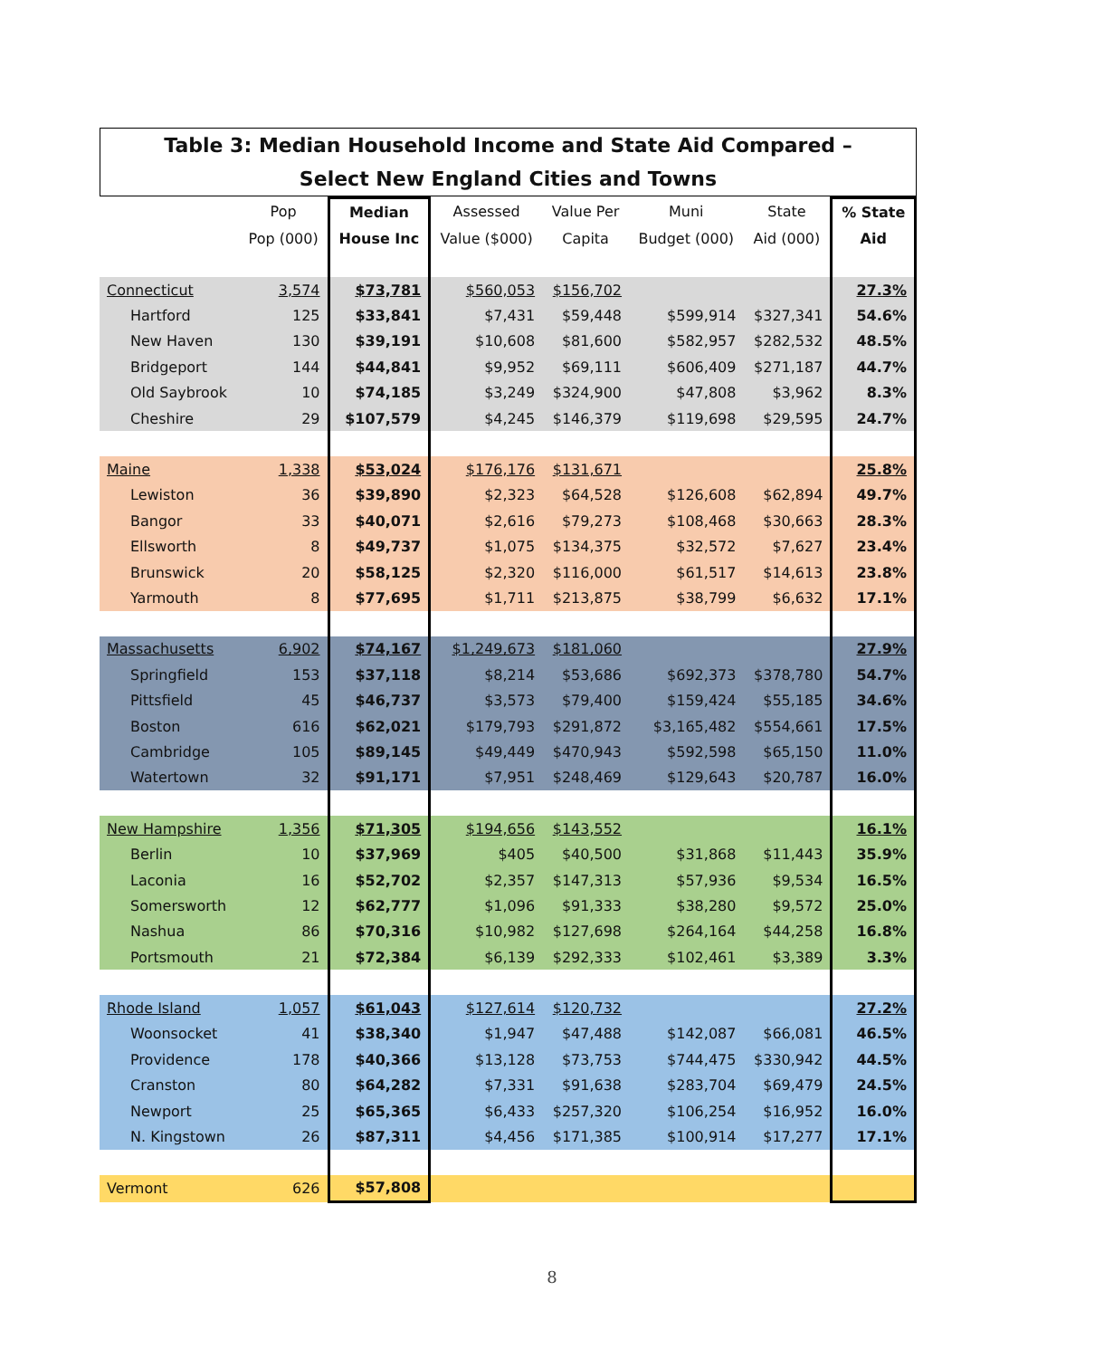Table 3: Median Household Income and State Aid Compared –
Select New England Cities and Towns
| | Pop | Median | Assessed | Value Per | Muni | State | % State |
| --- | --- | --- | --- | --- | --- | --- | --- |
| | Pop (000) | House Inc | Value ($000) | Capita | Budget (000) | Aid (000) | Aid |
| Connecticut | 3,574 | $73,781 | $560,053 | $156,702 | | | 27.3% |
| Hartford | 125 | $33,841 | $7,431 | $59,448 | $599,914 | $327,341 | 54.6% |
| New Haven | 130 | $39,191 | $10,608 | $81,600 | $582,957 | $282,532 | 48.5% |
| Bridgeport | 144 | $44,841 | $9,952 | $69,111 | $606,409 | $271,187 | 44.7% |
| Old Saybrook | 10 | $74,185 | $3,249 | $324,900 | $47,808 | $3,962 | 8.3% |
| Cheshire | 29 | $107,579 | $4,245 | $146,379 | $119,698 | $29,595 | 24.7% |
| Maine | 1,338 | $53,024 | $176,176 | $131,671 | | | 25.8% |
| Lewiston | 36 | $39,890 | $2,323 | $64,528 | $126,608 | $62,894 | 49.7% |
| Bangor | 33 | $40,071 | $2,616 | $79,273 | $108,468 | $30,663 | 28.3% |
| Ellsworth | 8 | $49,737 | $1,075 | $134,375 | $32,572 | $7,627 | 23.4% |
| Brunswick | 20 | $58,125 | $2,320 | $116,000 | $61,517 | $14,613 | 23.8% |
| Yarmouth | 8 | $77,695 | $1,711 | $213,875 | $38,799 | $6,632 | 17.1% |
| Massachusetts | 6,902 | $74,167 | $1,249,673 | $181,060 | | | 27.9% |
| Springfield | 153 | $37,118 | $8,214 | $53,686 | $692,373 | $378,780 | 54.7% |
| Pittsfield | 45 | $46,737 | $3,573 | $79,400 | $159,424 | $55,185 | 34.6% |
| Boston | 616 | $62,021 | $179,793 | $291,872 | $3,165,482 | $554,661 | 17.5% |
| Cambridge | 105 | $89,145 | $49,449 | $470,943 | $592,598 | $65,150 | 11.0% |
| Watertown | 32 | $91,171 | $7,951 | $248,469 | $129,643 | $20,787 | 16.0% |
| New Hampshire | 1,356 | $71,305 | $194,656 | $143,552 | | | 16.1% |
| Berlin | 10 | $37,969 | $405 | $40,500 | $31,868 | $11,443 | 35.9% |
| Laconia | 16 | $52,702 | $2,357 | $147,313 | $57,936 | $9,534 | 16.5% |
| Somersworth | 12 | $62,777 | $1,096 | $91,333 | $38,280 | $9,572 | 25.0% |
| Nashua | 86 | $70,316 | $10,982 | $127,698 | $264,164 | $44,258 | 16.8% |
| Portsmouth | 21 | $72,384 | $6,139 | $292,333 | $102,461 | $3,389 | 3.3% |
| Rhode Island | 1,057 | $61,043 | $127,614 | $120,732 | | | 27.2% |
| Woonsocket | 41 | $38,340 | $1,947 | $47,488 | $142,087 | $66,081 | 46.5% |
| Providence | 178 | $40,366 | $13,128 | $73,753 | $744,475 | $330,942 | 44.5% |
| Cranston | 80 | $64,282 | $7,331 | $91,638 | $283,704 | $69,479 | 24.5% |
| Newport | 25 | $65,365 | $6,433 | $257,320 | $106,254 | $16,952 | 16.0% |
| N. Kingstown | 26 | $87,311 | $4,456 | $171,385 | $100,914 | $17,277 | 17.1% |
| Vermont | 626 | $57,808 | | | | | |
8